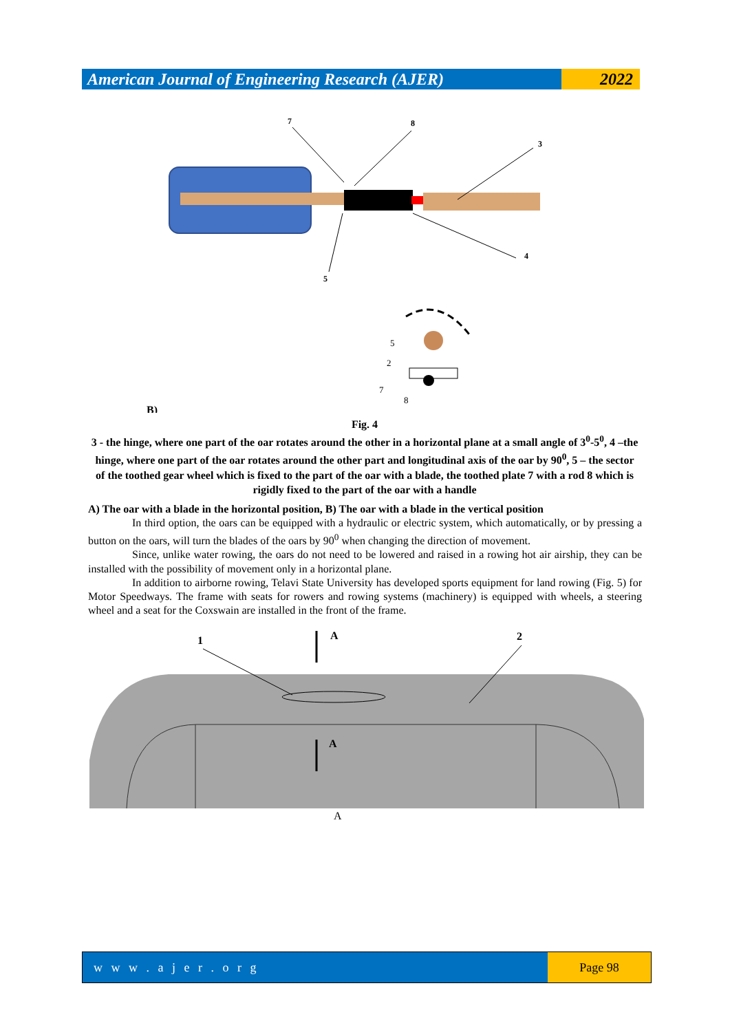American Journal of Engineering Research (AJER)
2022
7
8
3
4
5
5
2
7
8
B)
Fig. 4
3 - the hinge, where one part of the oar rotates around the other in a horizontal plane at a small angle of 3<sup>0</sup>-5<sup>0</sup>, 4 –the hinge, where one part of the oar rotates around the other part and longitudinal axis of the oar by 90<sup>0</sup>, 5 – the sector of the toothed gear wheel which is fixed to the part of the oar with a blade, the toothed plate 7 with a rod 8 which is rigidly fixed to the part of the oar with a handle
A) The oar with a blade in the horizontal position, B) The oar with a blade in the vertical position
In third option, the oars can be equipped with a hydraulic or electric system, which automatically, or by pressing a button on the oars, will turn the blades of the oars by 90<sup>0</sup> when changing the direction of movement.
Since, unlike water rowing, the oars do not need to be lowered and raised in a rowing hot air airship, they can be installed with the possibility of movement only in a horizontal plane.
In addition to airborne rowing, Telavi State University has developed sports equipment for land rowing (Fig. 5) for Motor Speedways. The frame with seats for rowers and rowing systems (machinery) is equipped with wheels, a steering wheel and a seat for the Coxswain are installed in the front of the frame.
1
2
A
A
A
w w w . a j e r . o r g Page 98